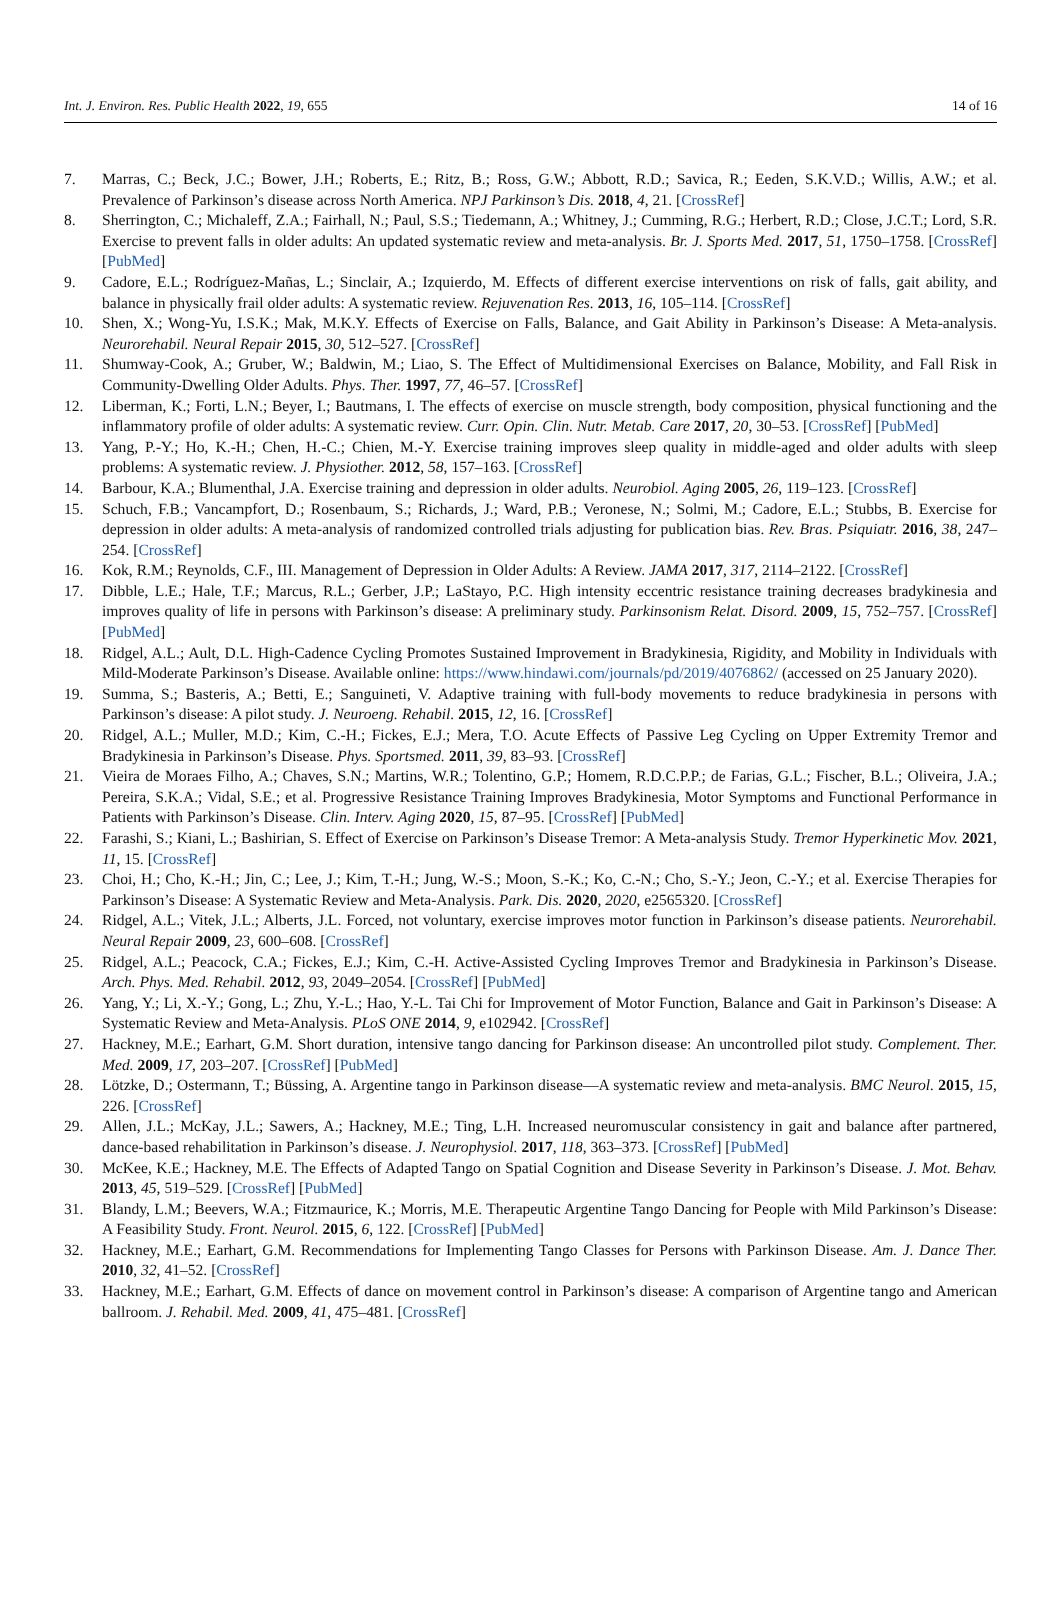Int. J. Environ. Res. Public Health 2022, 19, 655 14 of 16
7. Marras, C.; Beck, J.C.; Bower, J.H.; Roberts, E.; Ritz, B.; Ross, G.W.; Abbott, R.D.; Savica, R.; Eeden, S.K.V.D.; Willis, A.W.; et al. Prevalence of Parkinson’s disease across North America. NPJ Parkinson’s Dis. 2018, 4, 21. [CrossRef]
8. Sherrington, C.; Michaleff, Z.A.; Fairhall, N.; Paul, S.S.; Tiedemann, A.; Whitney, J.; Cumming, R.G.; Herbert, R.D.; Close, J.C.T.; Lord, S.R. Exercise to prevent falls in older adults: An updated systematic review and meta-analysis. Br. J. Sports Med. 2017, 51, 1750–1758. [CrossRef] [PubMed]
9. Cadore, E.L.; Rodríguez-Mañas, L.; Sinclair, A.; Izquierdo, M. Effects of different exercise interventions on risk of falls, gait ability, and balance in physically frail older adults: A systematic review. Rejuvenation Res. 2013, 16, 105–114. [CrossRef]
10. Shen, X.; Wong-Yu, I.S.K.; Mak, M.K.Y. Effects of Exercise on Falls, Balance, and Gait Ability in Parkinson’s Disease: A Meta-analysis. Neurorehabil. Neural Repair 2015, 30, 512–527. [CrossRef]
11. Shumway-Cook, A.; Gruber, W.; Baldwin, M.; Liao, S. The Effect of Multidimensional Exercises on Balance, Mobility, and Fall Risk in Community-Dwelling Older Adults. Phys. Ther. 1997, 77, 46–57. [CrossRef]
12. Liberman, K.; Forti, L.N.; Beyer, I.; Bautmans, I. The effects of exercise on muscle strength, body composition, physical functioning and the inflammatory profile of older adults: A systematic review. Curr. Opin. Clin. Nutr. Metab. Care 2017, 20, 30–53. [CrossRef] [PubMed]
13. Yang, P.-Y.; Ho, K.-H.; Chen, H.-C.; Chien, M.-Y. Exercise training improves sleep quality in middle-aged and older adults with sleep problems: A systematic review. J. Physiother. 2012, 58, 157–163. [CrossRef]
14. Barbour, K.A.; Blumenthal, J.A. Exercise training and depression in older adults. Neurobiol. Aging 2005, 26, 119–123. [CrossRef]
15. Schuch, F.B.; Vancampfort, D.; Rosenbaum, S.; Richards, J.; Ward, P.B.; Veronese, N.; Solmi, M.; Cadore, E.L.; Stubbs, B. Exercise for depression in older adults: A meta-analysis of randomized controlled trials adjusting for publication bias. Rev. Bras. Psiquiatr. 2016, 38, 247–254. [CrossRef]
16. Kok, R.M.; Reynolds, C.F., III. Management of Depression in Older Adults: A Review. JAMA 2017, 317, 2114–2122. [CrossRef]
17. Dibble, L.E.; Hale, T.F.; Marcus, R.L.; Gerber, J.P.; LaStayo, P.C. High intensity eccentric resistance training decreases bradykinesia and improves quality of life in persons with Parkinson’s disease: A preliminary study. Parkinsonism Relat. Disord. 2009, 15, 752–757. [CrossRef] [PubMed]
18. Ridgel, A.L.; Ault, D.L. High-Cadence Cycling Promotes Sustained Improvement in Bradykinesia, Rigidity, and Mobility in Individuals with Mild-Moderate Parkinson’s Disease. Available online: https://www.hindawi.com/journals/pd/2019/4076862/ (accessed on 25 January 2020).
19. Summa, S.; Basteris, A.; Betti, E.; Sanguineti, V. Adaptive training with full-body movements to reduce bradykinesia in persons with Parkinson’s disease: A pilot study. J. Neuroeng. Rehabil. 2015, 12, 16. [CrossRef]
20. Ridgel, A.L.; Muller, M.D.; Kim, C.-H.; Fickes, E.J.; Mera, T.O. Acute Effects of Passive Leg Cycling on Upper Extremity Tremor and Bradykinesia in Parkinson’s Disease. Phys. Sportsmed. 2011, 39, 83–93. [CrossRef]
21. Vieira de Moraes Filho, A.; Chaves, S.N.; Martins, W.R.; Tolentino, G.P.; Homem, R.D.C.P.P.; de Farias, G.L.; Fischer, B.L.; Oliveira, J.A.; Pereira, S.K.A.; Vidal, S.E.; et al. Progressive Resistance Training Improves Bradykinesia, Motor Symptoms and Functional Performance in Patients with Parkinson’s Disease. Clin. Interv. Aging 2020, 15, 87–95. [CrossRef] [PubMed]
22. Farashi, S.; Kiani, L.; Bashirian, S. Effect of Exercise on Parkinson’s Disease Tremor: A Meta-analysis Study. Tremor Hyperkinetic Mov. 2021, 11, 15. [CrossRef]
23. Choi, H.; Cho, K.-H.; Jin, C.; Lee, J.; Kim, T.-H.; Jung, W.-S.; Moon, S.-K.; Ko, C.-N.; Cho, S.-Y.; Jeon, C.-Y.; et al. Exercise Therapies for Parkinson’s Disease: A Systematic Review and Meta-Analysis. Park. Dis. 2020, 2020, e2565320. [CrossRef]
24. Ridgel, A.L.; Vitek, J.L.; Alberts, J.L. Forced, not voluntary, exercise improves motor function in Parkinson’s disease patients. Neurorehabil. Neural Repair 2009, 23, 600–608. [CrossRef]
25. Ridgel, A.L.; Peacock, C.A.; Fickes, E.J.; Kim, C.-H. Active-Assisted Cycling Improves Tremor and Bradykinesia in Parkinson’s Disease. Arch. Phys. Med. Rehabil. 2012, 93, 2049–2054. [CrossRef] [PubMed]
26. Yang, Y.; Li, X.-Y.; Gong, L.; Zhu, Y.-L.; Hao, Y.-L. Tai Chi for Improvement of Motor Function, Balance and Gait in Parkinson’s Disease: A Systematic Review and Meta-Analysis. PLoS ONE 2014, 9, e102942. [CrossRef]
27. Hackney, M.E.; Earhart, G.M. Short duration, intensive tango dancing for Parkinson disease: An uncontrolled pilot study. Complement. Ther. Med. 2009, 17, 203–207. [CrossRef] [PubMed]
28. Lötzke, D.; Ostermann, T.; Büssing, A. Argentine tango in Parkinson disease—A systematic review and meta-analysis. BMC Neurol. 2015, 15, 226. [CrossRef]
29. Allen, J.L.; McKay, J.L.; Sawers, A.; Hackney, M.E.; Ting, L.H. Increased neuromuscular consistency in gait and balance after partnered, dance-based rehabilitation in Parkinson’s disease. J. Neurophysiol. 2017, 118, 363–373. [CrossRef] [PubMed]
30. McKee, K.E.; Hackney, M.E. The Effects of Adapted Tango on Spatial Cognition and Disease Severity in Parkinson’s Disease. J. Mot. Behav. 2013, 45, 519–529. [CrossRef] [PubMed]
31. Blandy, L.M.; Beevers, W.A.; Fitzmaurice, K.; Morris, M.E. Therapeutic Argentine Tango Dancing for People with Mild Parkinson’s Disease: A Feasibility Study. Front. Neurol. 2015, 6, 122. [CrossRef] [PubMed]
32. Hackney, M.E.; Earhart, G.M. Recommendations for Implementing Tango Classes for Persons with Parkinson Disease. Am. J. Dance Ther. 2010, 32, 41–52. [CrossRef]
33. Hackney, M.E.; Earhart, G.M. Effects of dance on movement control in Parkinson’s disease: A comparison of Argentine tango and American ballroom. J. Rehabil. Med. 2009, 41, 475–481. [CrossRef]